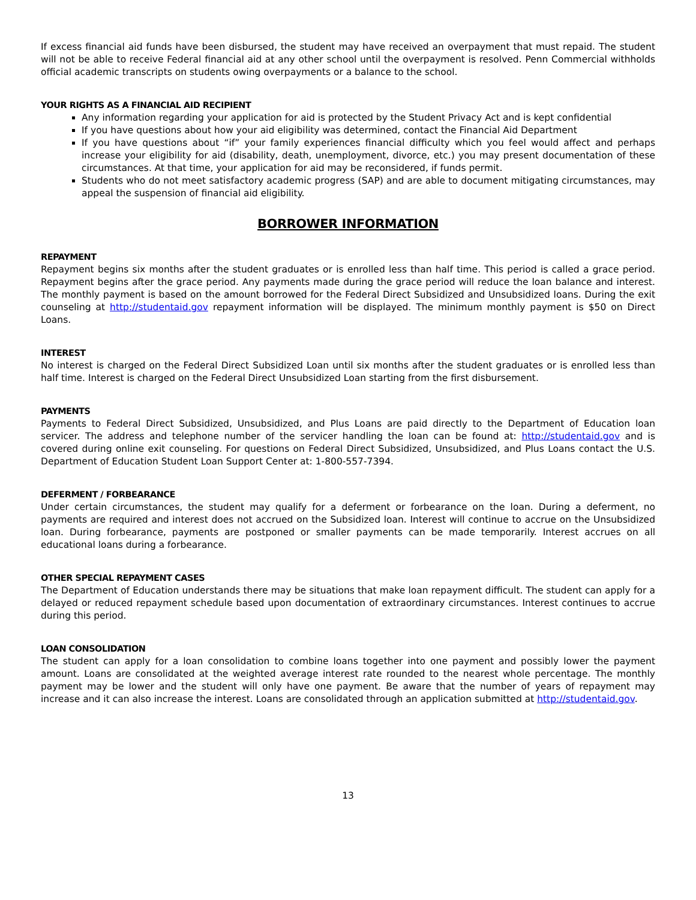If excess financial aid funds have been disbursed, the student may have received an overpayment that must repaid. The student will not be able to receive Federal financial aid at any other school until the overpayment is resolved. Penn Commercial withholds official academic transcripts on students owing overpayments or a balance to the school.
YOUR RIGHTS AS A FINANCIAL AID RECIPIENT
Any information regarding your application for aid is protected by the Student Privacy Act and is kept confidential
If you have questions about how your aid eligibility was determined, contact the Financial Aid Department
If you have questions about “if” your family experiences financial difficulty which you feel would affect and perhaps increase your eligibility for aid (disability, death, unemployment, divorce, etc.) you may present documentation of these circumstances. At that time, your application for aid may be reconsidered, if funds permit.
Students who do not meet satisfactory academic progress (SAP) and are able to document mitigating circumstances, may appeal the suspension of financial aid eligibility.
BORROWER INFORMATION
REPAYMENT
Repayment begins six months after the student graduates or is enrolled less than half time. This period is called a grace period. Repayment begins after the grace period. Any payments made during the grace period will reduce the loan balance and interest. The monthly payment is based on the amount borrowed for the Federal Direct Subsidized and Unsubsidized loans. During the exit counseling at http://studentaid.gov repayment information will be displayed. The minimum monthly payment is $50 on Direct Loans.
INTEREST
No interest is charged on the Federal Direct Subsidized Loan until six months after the student graduates or is enrolled less than half time. Interest is charged on the Federal Direct Unsubsidized Loan starting from the first disbursement.
PAYMENTS
Payments to Federal Direct Subsidized, Unsubsidized, and Plus Loans are paid directly to the Department of Education loan servicer. The address and telephone number of the servicer handling the loan can be found at: http://studentaid.gov and is covered during online exit counseling. For questions on Federal Direct Subsidized, Unsubsidized, and Plus Loans contact the U.S. Department of Education Student Loan Support Center at: 1-800-557-7394.
DEFERMENT / FORBEARANCE
Under certain circumstances, the student may qualify for a deferment or forbearance on the loan. During a deferment, no payments are required and interest does not accrued on the Subsidized loan. Interest will continue to accrue on the Unsubsidized loan. During forbearance, payments are postponed or smaller payments can be made temporarily. Interest accrues on all educational loans during a forbearance.
OTHER SPECIAL REPAYMENT CASES
The Department of Education understands there may be situations that make loan repayment difficult. The student can apply for a delayed or reduced repayment schedule based upon documentation of extraordinary circumstances. Interest continues to accrue during this period.
LOAN CONSOLIDATION
The student can apply for a loan consolidation to combine loans together into one payment and possibly lower the payment amount. Loans are consolidated at the weighted average interest rate rounded to the nearest whole percentage. The monthly payment may be lower and the student will only have one payment. Be aware that the number of years of repayment may increase and it can also increase the interest. Loans are consolidated through an application submitted at http://studentaid.gov.
13